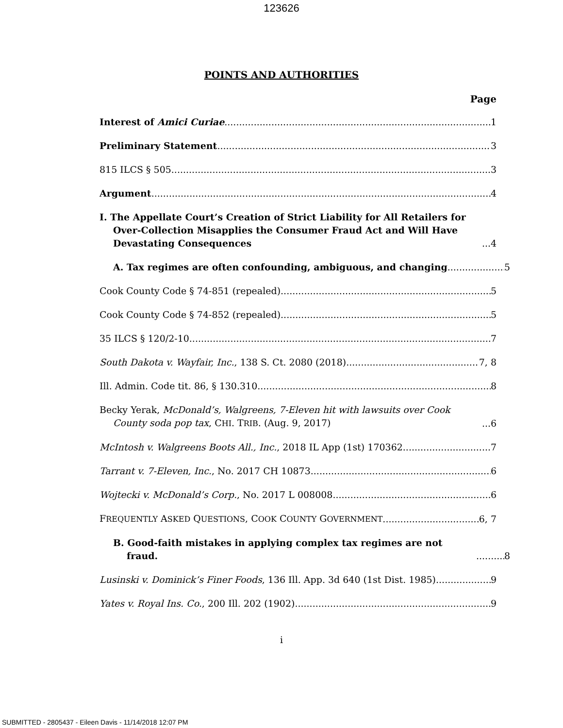123626
POINTS AND AUTHORITIES
Page
Interest of Amici Curiae 1
Preliminary Statement 3
815 ILCS § 505 3
Argument 4
I. The Appellate Court’s Creation of Strict Liability for All Retailers for Over-Collection Misapplies the Consumer Fraud Act and Will Have Devastating Consequences 4
A. Tax regimes are often confounding, ambiguous, and changing 5
Cook County Code § 74-851 (repealed) 5
Cook County Code § 74-852 (repealed) 5
35 ILCS § 120/2-10 7
South Dakota v. Wayfair, Inc., 138 S. Ct. 2080 (2018) 7, 8
Ill. Admin. Code tit. 86, § 130.310 8
Becky Yerak, McDonald’s, Walgreens, 7-Eleven hit with lawsuits over Cook County soda pop tax, CHI. TRIB. (Aug. 9, 2017) 6
McIntosh v. Walgreens Boots All., Inc., 2018 IL App (1st) 170362 7
Tarrant v. 7-Eleven, Inc., No. 2017 CH 10873 6
Wojtecki v. McDonald’s Corp., No. 2017 L 008008 6
FREQUENTLY ASKED QUESTIONS, COOK COUNTY GOVERNMENT 6, 7
B. Good-faith mistakes in applying complex tax regimes are not fraud. 8
Lusinski v. Dominick’s Finer Foods, 136 Ill. App. 3d 640 (1st Dist. 1985) 9
Yates v. Royal Ins. Co., 200 Ill. 202 (1902) 9
i
SUBMITTED - 2805437 - Eileen Davis - 11/14/2018 12:07 PM